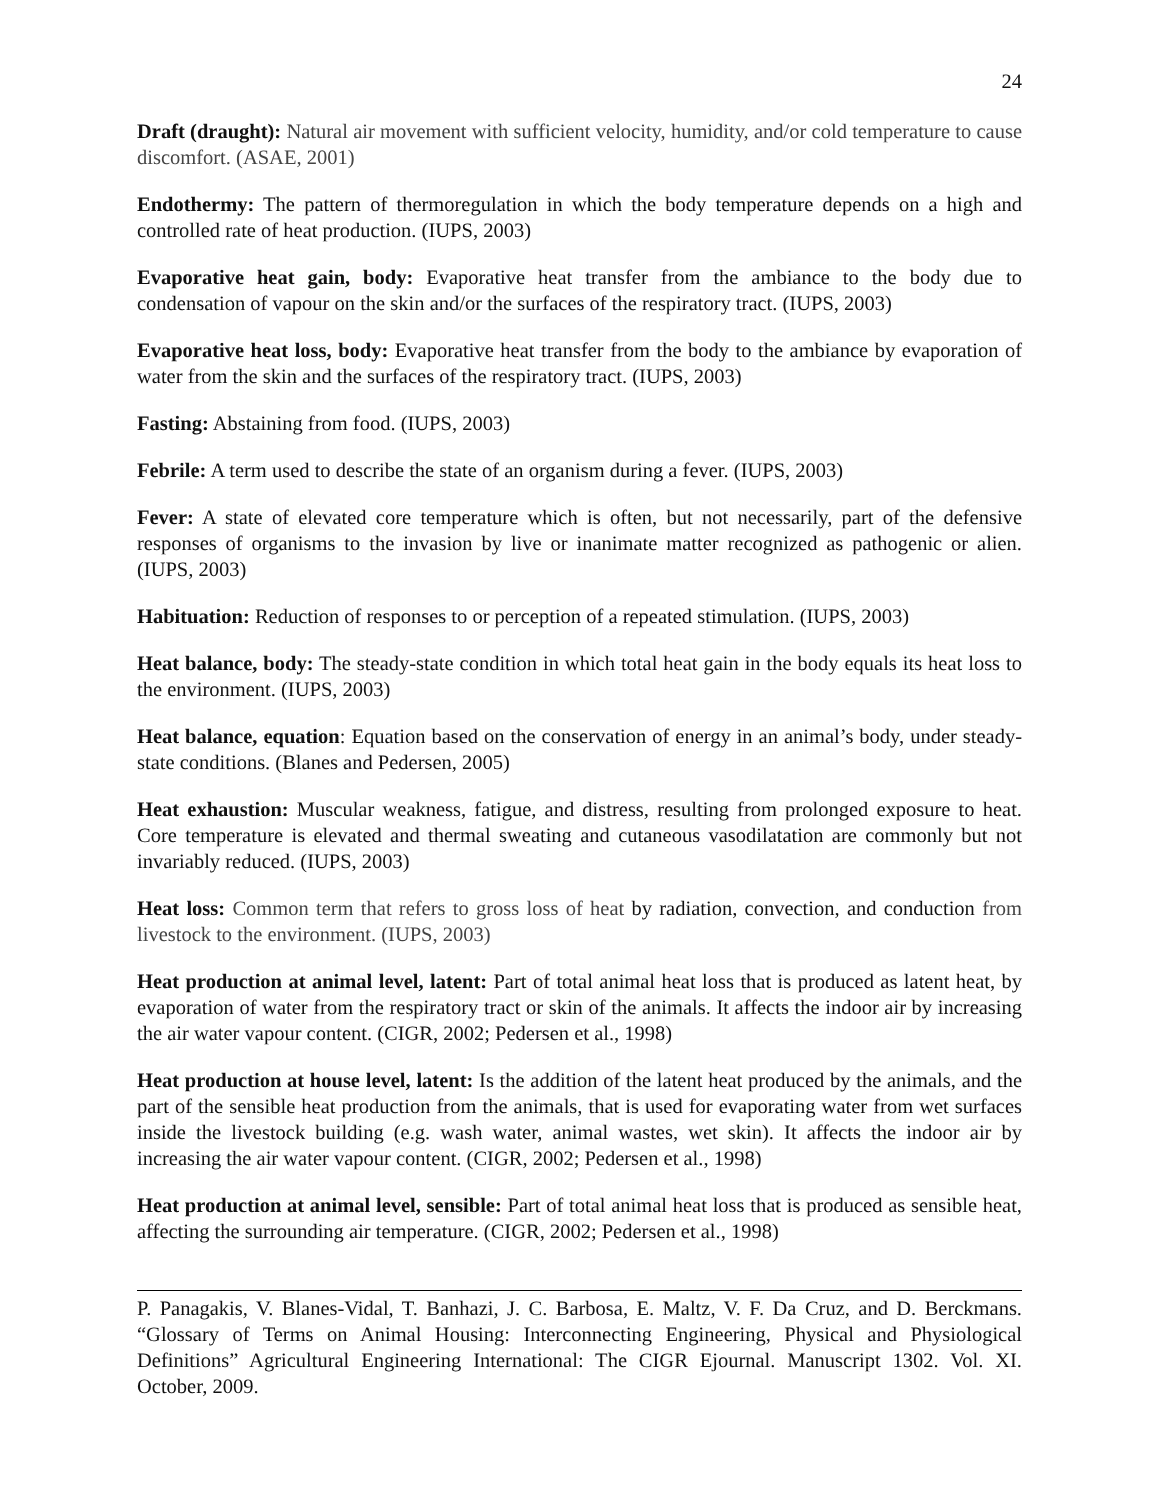24
Draft (draught): Natural air movement with sufficient velocity, humidity, and/or cold temperature to cause discomfort. (ASAE, 2001)
Endothermy: The pattern of thermoregulation in which the body temperature depends on a high and controlled rate of heat production. (IUPS, 2003)
Evaporative heat gain, body: Evaporative heat transfer from the ambiance to the body due to condensation of vapour on the skin and/or the surfaces of the respiratory tract. (IUPS, 2003)
Evaporative heat loss, body: Evaporative heat transfer from the body to the ambiance by evaporation of water from the skin and the surfaces of the respiratory tract. (IUPS, 2003)
Fasting: Abstaining from food. (IUPS, 2003)
Febrile: A term used to describe the state of an organism during a fever. (IUPS, 2003)
Fever: A state of elevated core temperature which is often, but not necessarily, part of the defensive responses of organisms to the invasion by live or inanimate matter recognized as pathogenic or alien. (IUPS, 2003)
Habituation: Reduction of responses to or perception of a repeated stimulation. (IUPS, 2003)
Heat balance, body: The steady-state condition in which total heat gain in the body equals its heat loss to the environment. (IUPS, 2003)
Heat balance, equation: Equation based on the conservation of energy in an animal’s body, under steady-state conditions. (Blanes and Pedersen, 2005)
Heat exhaustion: Muscular weakness, fatigue, and distress, resulting from prolonged exposure to heat. Core temperature is elevated and thermal sweating and cutaneous vasodilatation are commonly but not invariably reduced. (IUPS, 2003)
Heat loss: Common term that refers to gross loss of heat by radiation, convection, and conduction from livestock to the environment. (IUPS, 2003)
Heat production at animal level, latent: Part of total animal heat loss that is produced as latent heat, by evaporation of water from the respiratory tract or skin of the animals. It affects the indoor air by increasing the air water vapour content. (CIGR, 2002; Pedersen et al., 1998)
Heat production at house level, latent: Is the addition of the latent heat produced by the animals, and the part of the sensible heat production from the animals, that is used for evaporating water from wet surfaces inside the livestock building (e.g. wash water, animal wastes, wet skin). It affects the indoor air by increasing the air water vapour content. (CIGR, 2002; Pedersen et al., 1998)
Heat production at animal level, sensible: Part of total animal heat loss that is produced as sensible heat, affecting the surrounding air temperature. (CIGR, 2002; Pedersen et al., 1998)
P. Panagakis, V. Blanes-Vidal, T. Banhazi, J. C. Barbosa, E. Maltz, V. F. Da Cruz, and D. Berckmans. “Glossary of Terms on Animal Housing: Interconnecting Engineering, Physical and Physiological Definitions” Agricultural Engineering International: The CIGR Ejournal. Manuscript 1302. Vol. XI. October, 2009.